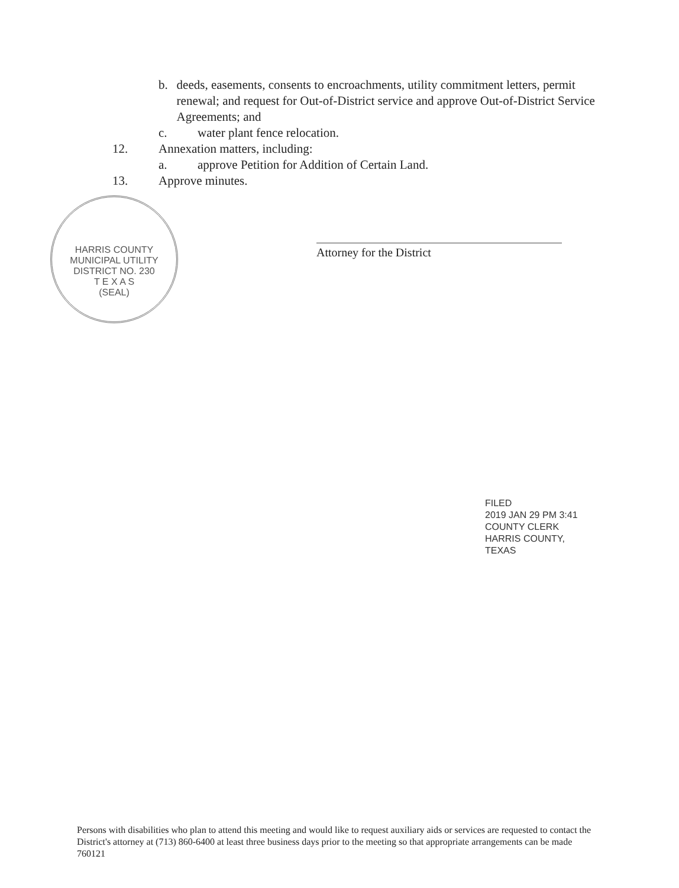b. deeds, easements, consents to encroachments, utility commitment letters, permit renewal; and request for Out-of-District service and approve Out-of-District Service Agreements; and
c. water plant fence relocation.
12. Annexation matters, including:
a. approve Petition for Addition of Certain Land.
13. Approve minutes.
HARRIS COUNTY MUNICIPAL UTILITY DISTRICT NO. 230
T E X A S
(SEAL)
Attorney for the District
FILED
2019 JAN 29 PM 3:41
COUNTY CLERK
HARRIS COUNTY, TEXAS
Persons with disabilities who plan to attend this meeting and would like to request auxiliary aids or services are requested to contact the District's attorney at (713) 860-6400 at least three business days prior to the meeting so that appropriate arrangements can be made
760121